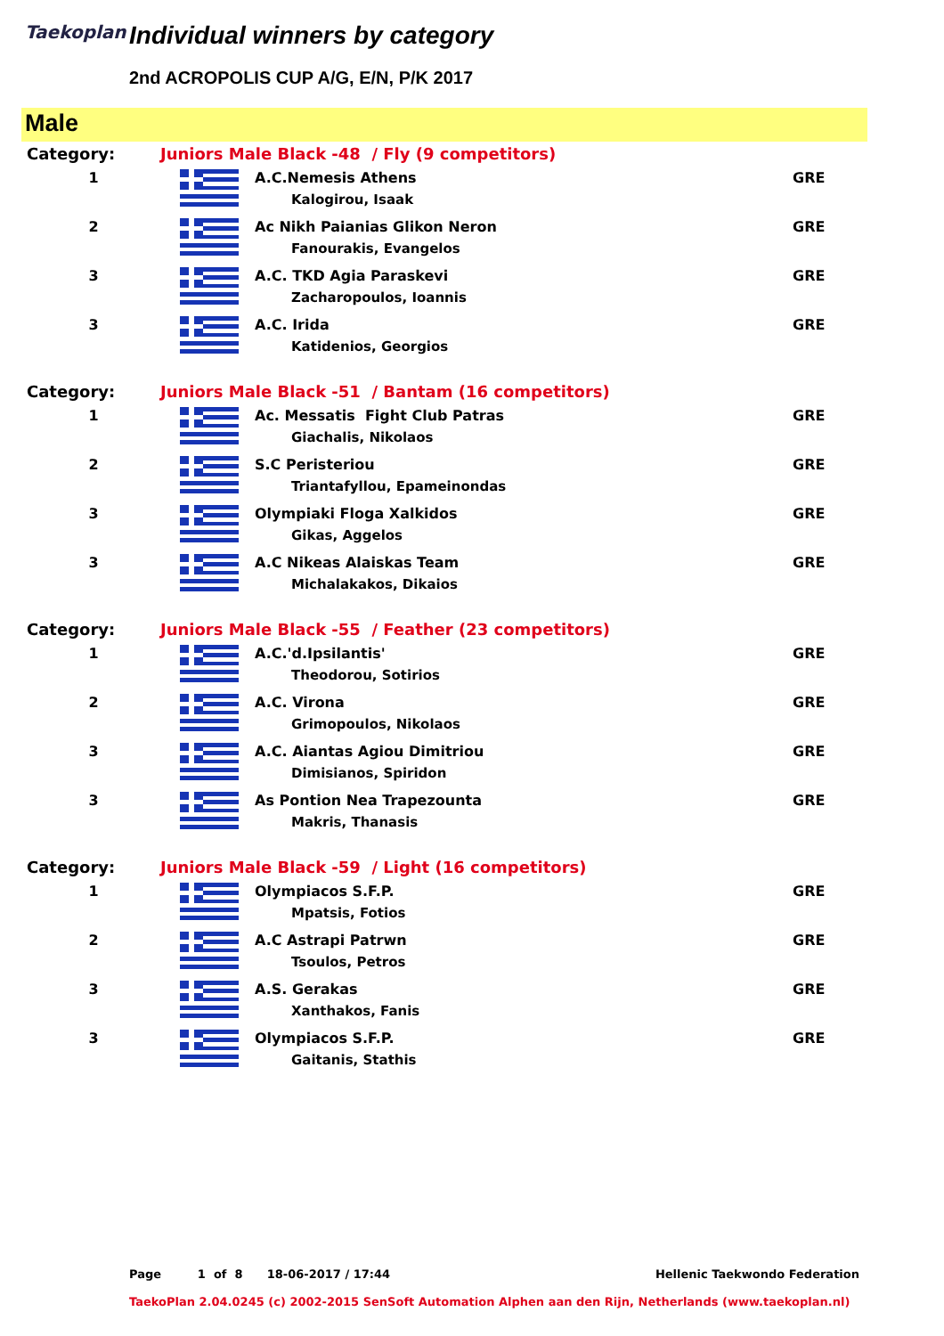Taekoplan Individual winners by category
2nd ACROPOLIS CUP A/G, E/N, P/K 2017
Male
| Category: | Juniors Male Black -48 / Fly (9 competitors) | | |
| 1 | | A.C.Nemesis Athens Kalogirou, Isaak | GRE |
| 2 | | Ac Nikh Paianias Glikon Neron Fanourakis, Evangelos | GRE |
| 3 | | A.C. TKD Agia Paraskevi Zacharopoulos, Ioannis | GRE |
| 3 | | A.C. Irida Katidenios, Georgios | GRE |
| Category: | Juniors Male Black -51 / Bantam (16 competitors) | | |
| 1 | | Ac. Messatis Fight Club Patras Giachalis, Nikolaos | GRE |
| 2 | | S.C Peristeriou Triantafyllou, Epameinondas | GRE |
| 3 | | Olympiaki Floga Xalkidos Gikas, Aggelos | GRE |
| 3 | | A.C Nikeas Alaiskas Team Michalakakos, Dikaios | GRE |
| Category: | Juniors Male Black -55 / Feather (23 competitors) | | |
| 1 | | A.C.'d.Ipsilantis' Theodorou, Sotirios | GRE |
| 2 | | A.C. Virona Grimopoulos, Nikolaos | GRE |
| 3 | | A.C. Aiantas Agiou Dimitriou Dimisianos, Spiridon | GRE |
| 3 | | As Pontion Nea Trapezounta Makris, Thanasis | GRE |
| Category: | Juniors Male Black -59 / Light (16 competitors) | | |
| 1 | | Olympiacos S.F.P. Mpatsis, Fotios | GRE |
| 2 | | A.C Astrapi Patrwn Tsoulos, Petros | GRE |
| 3 | | A.S. Gerakas Xanthakos, Fanis | GRE |
| 3 | | Olympiacos S.F.P. Gaitanis, Stathis | GRE |
Page 1 of 8 18-06-2017 / 17:44 Hellenic Taekwondo Federation
TaekoPlan 2.04.0245 (c) 2002-2015 SenSoft Automation Alphen aan den Rijn, Netherlands (www.taekoplan.nl)